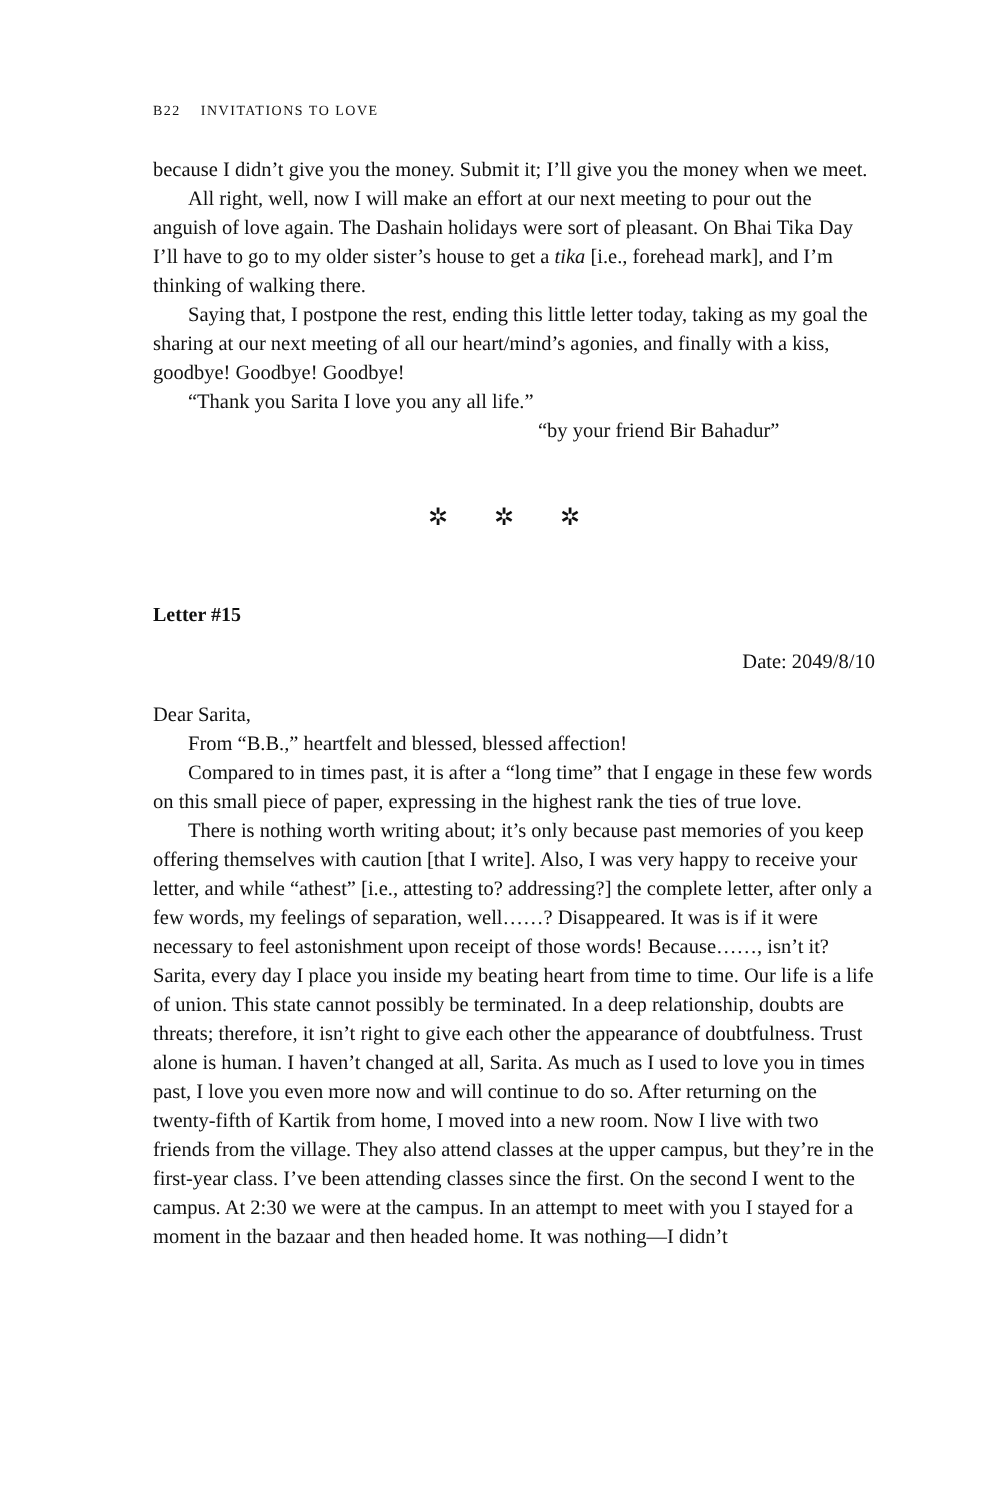B22 INVITATIONS TO LOVE
because I didn’t give you the money. Submit it; I’ll give you the money when we meet.
All right, well, now I will make an effort at our next meeting to pour out the anguish of love again. The Dashain holidays were sort of pleasant. On Bhai Tika Day I’ll have to go to my older sister’s house to get a tika [i.e., forehead mark], and I’m thinking of walking there.
Saying that, I postpone the rest, ending this little letter today, taking as my goal the sharing at our next meeting of all our heart/mind’s agonies, and finally with a kiss, goodbye! Goodbye! Goodbye!
“Thank you Sarita I love you any all life.”
“by your friend Bir Bahadur”
✲ ✲ ✲
Letter #15
Date: 2049/8/10
Dear Sarita,
From “B.B.,” heartfelt and blessed, blessed affection!
Compared to in times past, it is after a “long time” that I engage in these few words on this small piece of paper, expressing in the highest rank the ties of true love.
There is nothing worth writing about; it’s only because past memories of you keep offering themselves with caution [that I write]. Also, I was very happy to receive your letter, and while “athest” [i.e., attesting to? addressing?] the complete letter, after only a few words, my feelings of separation, well……? Disappeared. It was is if it were necessary to feel astonishment upon receipt of those words! Because……, isn’t it? Sarita, every day I place you inside my beating heart from time to time. Our life is a life of union. This state cannot possibly be terminated. In a deep relationship, doubts are threats; therefore, it isn’t right to give each other the appearance of doubtfulness. Trust alone is human. I haven’t changed at all, Sarita. As much as I used to love you in times past, I love you even more now and will continue to do so. After returning on the twenty-fifth of Kartik from home, I moved into a new room. Now I live with two friends from the village. They also attend classes at the upper campus, but they’re in the first-year class. I’ve been attending classes since the first. On the second I went to the campus. At 2:30 we were at the campus. In an attempt to meet with you I stayed for a moment in the bazaar and then headed home. It was nothing—I didn’t